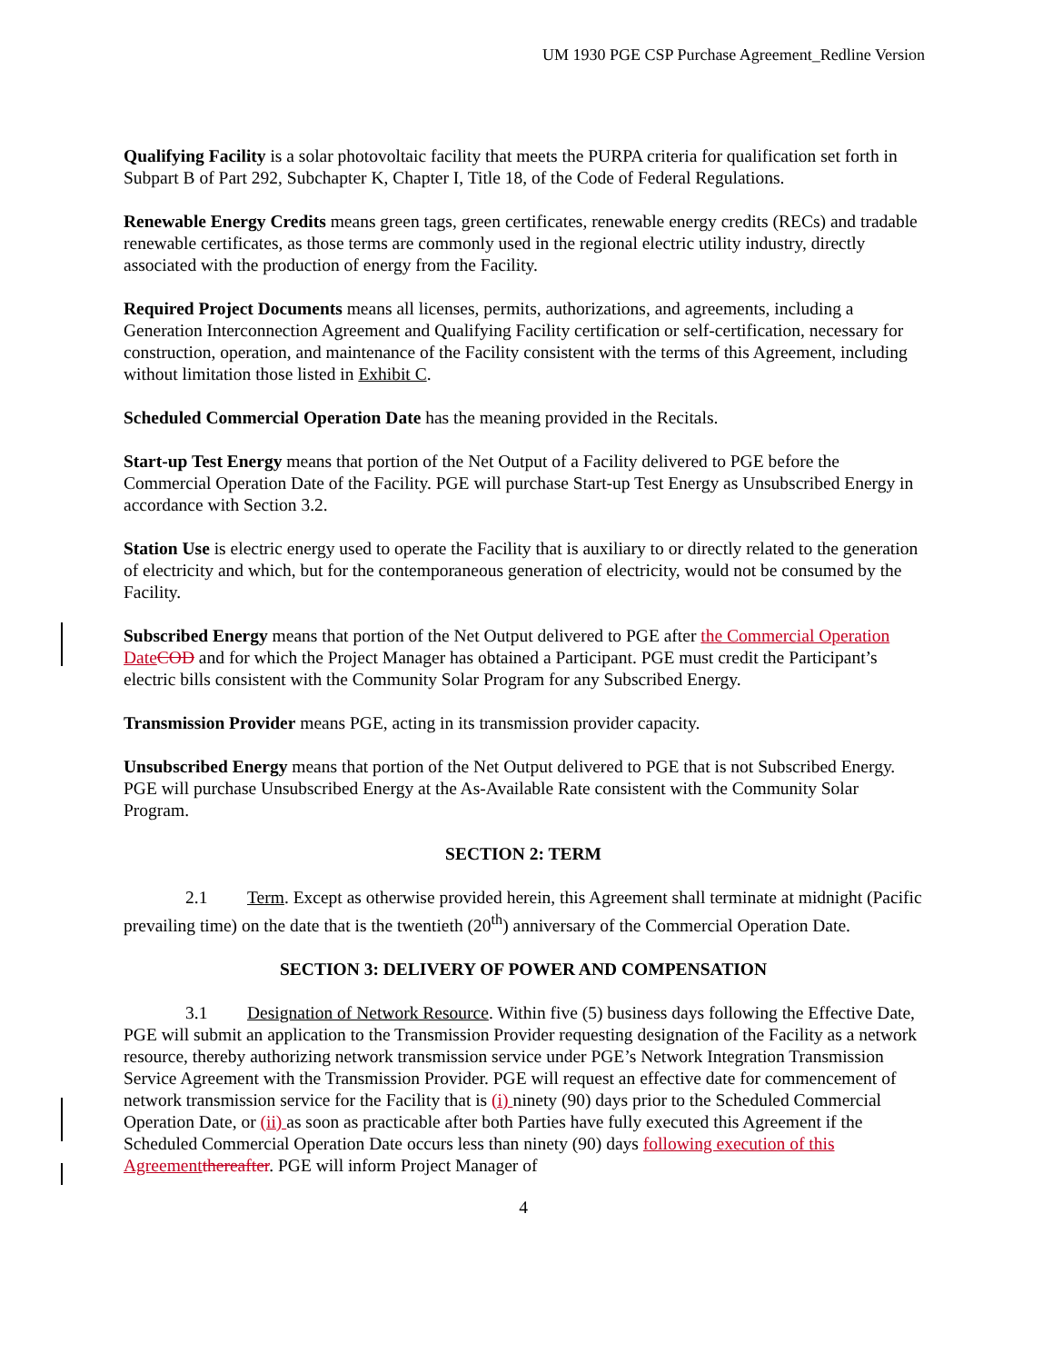UM 1930 PGE CSP Purchase Agreement_Redline Version
Qualifying Facility is a solar photovoltaic facility that meets the PURPA criteria for qualification set forth in Subpart B of Part 292, Subchapter K, Chapter I, Title 18, of the Code of Federal Regulations.
Renewable Energy Credits means green tags, green certificates, renewable energy credits (RECs) and tradable renewable certificates, as those terms are commonly used in the regional electric utility industry, directly associated with the production of energy from the Facility.
Required Project Documents means all licenses, permits, authorizations, and agreements, including a Generation Interconnection Agreement and Qualifying Facility certification or self-certification, necessary for construction, operation, and maintenance of the Facility consistent with the terms of this Agreement, including without limitation those listed in Exhibit C.
Scheduled Commercial Operation Date has the meaning provided in the Recitals.
Start-up Test Energy means that portion of the Net Output of a Facility delivered to PGE before the Commercial Operation Date of the Facility. PGE will purchase Start-up Test Energy as Unsubscribed Energy in accordance with Section 3.2.
Station Use is electric energy used to operate the Facility that is auxiliary to or directly related to the generation of electricity and which, but for the contemporaneous generation of electricity, would not be consumed by the Facility.
Subscribed Energy means that portion of the Net Output delivered to PGE after the Commercial Operation Date COD and for which the Project Manager has obtained a Participant. PGE must credit the Participant’s electric bills consistent with the Community Solar Program for any Subscribed Energy.
Transmission Provider means PGE, acting in its transmission provider capacity.
Unsubscribed Energy means that portion of the Net Output delivered to PGE that is not Subscribed Energy. PGE will purchase Unsubscribed Energy at the As-Available Rate consistent with the Community Solar Program.
SECTION 2: TERM
2.1 Term. Except as otherwise provided herein, this Agreement shall terminate at midnight (Pacific prevailing time) on the date that is the twentieth (20<sup>th</sup>) anniversary of the Commercial Operation Date.
SECTION 3: DELIVERY OF POWER AND COMPENSATION
3.1 Designation of Network Resource. Within five (5) business days following the Effective Date, PGE will submit an application to the Transmission Provider requesting designation of the Facility as a network resource, thereby authorizing network transmission service under PGE’s Network Integration Transmission Service Agreement with the Transmission Provider. PGE will request an effective date for commencement of network transmission service for the Facility that is (i) ninety (90) days prior to the Scheduled Commercial Operation Date, or (ii) as soon as practicable after both Parties have fully executed this Agreement if the Scheduled Commercial Operation Date occurs less than ninety (90) days following execution of this Agreement thereafter. PGE will inform Project Manager of
4